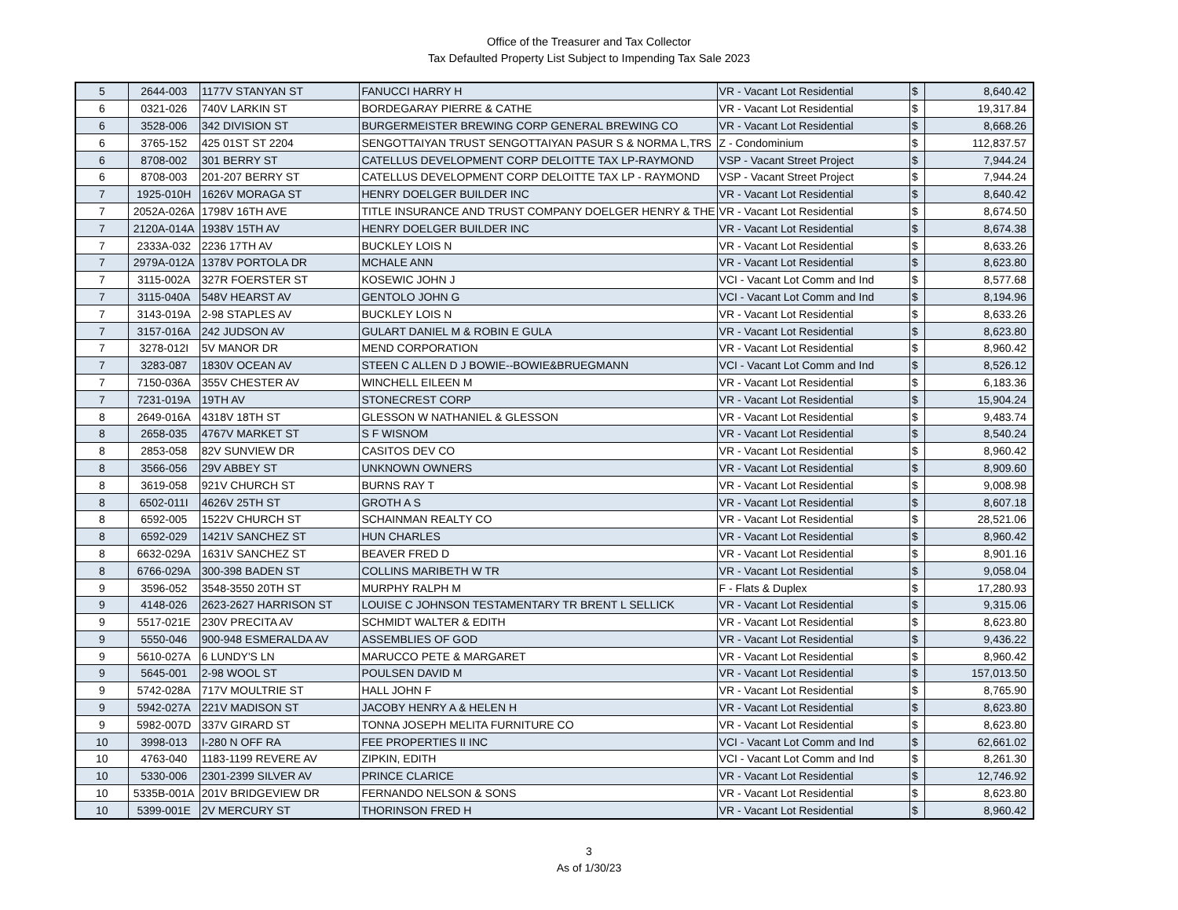Office of the Treasurer and Tax Collector
Tax Defaulted Property List Subject to Impending Tax Sale 2023
| 5 | 2644-003 | 1177V STANYAN ST | FANUCCI HARRY H | VR - Vacant Lot Residential | $ | 8,640.42 |
| 6 | 0321-026 | 740V LARKIN ST | BORDEGARAY PIERRE & CATHE | VR - Vacant Lot Residential | $ | 19,317.84 |
| 6 | 3528-006 | 342 DIVISION ST | BURGERMEISTER BREWING CORP GENERAL BREWING CO | VR - Vacant Lot Residential | $ | 8,668.26 |
| 6 | 3765-152 | 425 01ST ST 2204 | SENGOTTAIYAN TRUST SENGOTTAIYAN PASUR S & NORMA L,TRS | Z - Condominium | $ | 112,837.57 |
| 6 | 8708-002 | 301 BERRY ST | CATELLUS DEVELOPMENT CORP DELOITTE TAX LP-RAYMOND | VSP - Vacant Street Project | $ | 7,944.24 |
| 6 | 8708-003 | 201-207 BERRY ST | CATELLUS DEVELOPMENT CORP DELOITTE TAX LP - RAYMOND | VSP - Vacant Street Project | $ | 7,944.24 |
| 7 | 1925-010H | 1626V MORAGA ST | HENRY DOELGER BUILDER INC | VR - Vacant Lot Residential | $ | 8,640.42 |
| 7 | 2052A-026A | 1798V 16TH AVE | TITLE INSURANCE AND TRUST COMPANY DOELGER HENRY & THE | VR - Vacant Lot Residential | $ | 8,674.50 |
| 7 | 2120A-014A | 1938V 15TH AV | HENRY DOELGER BUILDER INC | VR - Vacant Lot Residential | $ | 8,674.38 |
| 7 | 2333A-032 | 2236 17TH AV | BUCKLEY LOIS N | VR - Vacant Lot Residential | $ | 8,633.26 |
| 7 | 2979A-012A | 1378V PORTOLA DR | MCHALE ANN | VR - Vacant Lot Residential | $ | 8,623.80 |
| 7 | 3115-002A | 327R FOERSTER ST | KOSEWIC JOHN J | VCI - Vacant Lot Comm and Ind | $ | 8,577.68 |
| 7 | 3115-040A | 548V HEARST AV | GENTOLO JOHN G | VCI - Vacant Lot Comm and Ind | $ | 8,194.96 |
| 7 | 3143-019A | 2-98 STAPLES AV | BUCKLEY LOIS N | VR - Vacant Lot Residential | $ | 8,633.26 |
| 7 | 3157-016A | 242 JUDSON AV | GULART DANIEL M & ROBIN E GULA | VR - Vacant Lot Residential | $ | 8,623.80 |
| 7 | 3278-012I | 5V MANOR DR | MEND CORPORATION | VR - Vacant Lot Residential | $ | 8,960.42 |
| 7 | 3283-087 | 1830V OCEAN AV | STEEN C ALLEN D J BOWIE--BOWIE&BRUEGMANN | VCI - Vacant Lot Comm and Ind | $ | 8,526.12 |
| 7 | 7150-036A | 355V CHESTER AV | WINCHELL EILEEN M | VR - Vacant Lot Residential | $ | 6,183.36 |
| 7 | 7231-019A | 19TH AV | STONECREST CORP | VR - Vacant Lot Residential | $ | 15,904.24 |
| 8 | 2649-016A | 4318V 18TH ST | GLESSON W NATHANIEL & GLESSON | VR - Vacant Lot Residential | $ | 9,483.74 |
| 8 | 2658-035 | 4767V MARKET ST | S F WISNOM | VR - Vacant Lot Residential | $ | 8,540.24 |
| 8 | 2853-058 | 82V SUNVIEW DR | CASITOS DEV CO | VR - Vacant Lot Residential | $ | 8,960.42 |
| 8 | 3566-056 | 29V ABBEY ST | UNKNOWN OWNERS | VR - Vacant Lot Residential | $ | 8,909.60 |
| 8 | 3619-058 | 921V CHURCH ST | BURNS RAY T | VR - Vacant Lot Residential | $ | 9,008.98 |
| 8 | 6502-011I | 4626V 25TH ST | GROTH A S | VR - Vacant Lot Residential | $ | 8,607.18 |
| 8 | 6592-005 | 1522V CHURCH ST | SCHAINMAN REALTY CO | VR - Vacant Lot Residential | $ | 28,521.06 |
| 8 | 6592-029 | 1421V SANCHEZ ST | HUN CHARLES | VR - Vacant Lot Residential | $ | 8,960.42 |
| 8 | 6632-029A | 1631V SANCHEZ ST | BEAVER FRED D | VR - Vacant Lot Residential | $ | 8,901.16 |
| 8 | 6766-029A | 300-398 BADEN ST | COLLINS MARIBETH W TR | VR - Vacant Lot Residential | $ | 9,058.04 |
| 9 | 3596-052 | 3548-3550 20TH ST | MURPHY RALPH M | F - Flats & Duplex | $ | 17,280.93 |
| 9 | 4148-026 | 2623-2627 HARRISON ST | LOUISE C JOHNSON TESTAMENTARY TR BRENT L SELLICK | VR - Vacant Lot Residential | $ | 9,315.06 |
| 9 | 5517-021E | 230V PRECITA AV | SCHMIDT WALTER & EDITH | VR - Vacant Lot Residential | $ | 8,623.80 |
| 9 | 5550-046 | 900-948 ESMERALDA AV | ASSEMBLIES OF GOD | VR - Vacant Lot Residential | $ | 9,436.22 |
| 9 | 5610-027A | 6 LUNDY'S LN | MARUCCO PETE & MARGARET | VR - Vacant Lot Residential | $ | 8,960.42 |
| 9 | 5645-001 | 2-98 WOOL ST | POULSEN DAVID M | VR - Vacant Lot Residential | $ | 157,013.50 |
| 9 | 5742-028A | 717V MOULTRIE ST | HALL JOHN F | VR - Vacant Lot Residential | $ | 8,765.90 |
| 9 | 5942-027A | 221V MADISON ST | JACOBY HENRY A & HELEN H | VR - Vacant Lot Residential | $ | 8,623.80 |
| 9 | 5982-007D | 337V GIRARD ST | TONNA JOSEPH MELITA FURNITURE CO | VR - Vacant Lot Residential | $ | 8,623.80 |
| 10 | 3998-013 | I-280 N OFF RA | FEE PROPERTIES II INC | VCI - Vacant Lot Comm and Ind | $ | 62,661.02 |
| 10 | 4763-040 | 1183-1199 REVERE AV | ZIPKIN, EDITH | VCI - Vacant Lot Comm and Ind | $ | 8,261.30 |
| 10 | 5330-006 | 2301-2399 SILVER AV | PRINCE CLARICE | VR - Vacant Lot Residential | $ | 12,746.92 |
| 10 | 5335B-001A | 201V BRIDGEVIEW DR | FERNANDO NELSON & SONS | VR - Vacant Lot Residential | $ | 8,623.80 |
| 10 | 5399-001E | 2V MERCURY ST | THORINSON FRED H | VR - Vacant Lot Residential | $ | 8,960.42 |
3
As of 1/30/23